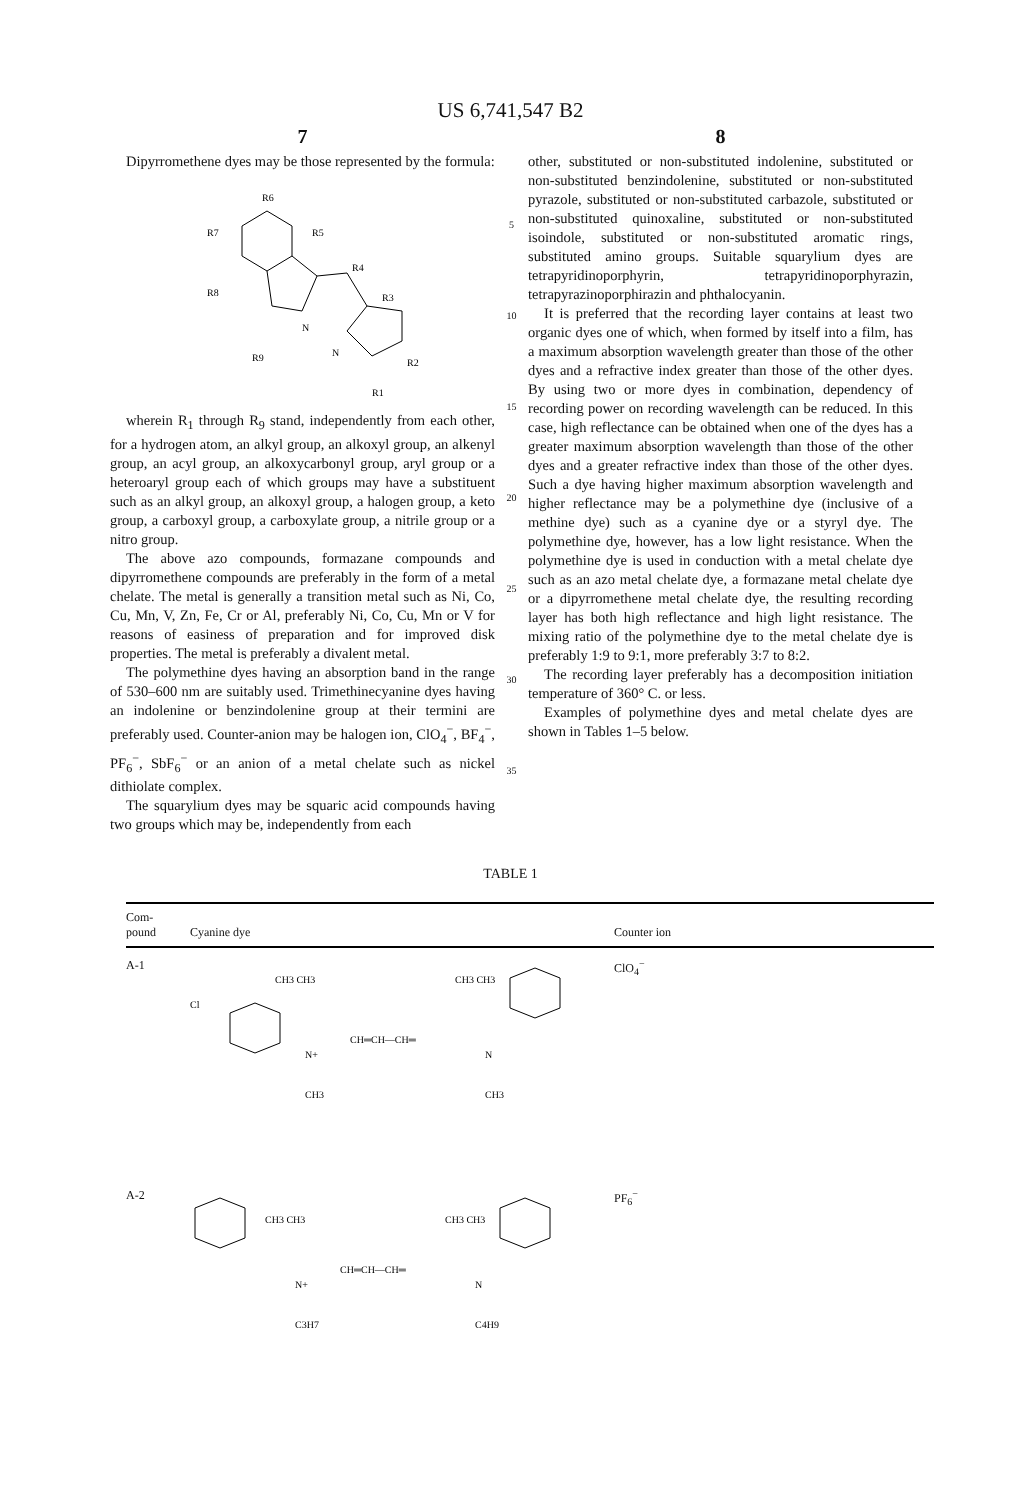US 6,741,547 B2
7
Dipyrromethene dyes may be those represented by the formula:
R6
R7
R5
R4
R8
R3
N
N
R9
R2
R1
wherein R<sub>1</sub> through R<sub>9</sub> stand, independently from each other, for a hydrogen atom, an alkyl group, an alkoxyl group, an alkenyl group, an acyl group, an alkoxycarbonyl group, aryl group or a heteroaryl group each of which groups may have a substituent such as an alkyl group, an alkoxyl group, a halogen group, a keto group, a carboxyl group, a carboxylate group, a nitrile group or a nitro group.
The above azo compounds, formazane compounds and dipyrromethene compounds are preferably in the form of a metal chelate. The metal is generally a transition metal such as Ni, Co, Cu, Mn, V, Zn, Fe, Cr or Al, preferably Ni, Co, Cu, Mn or V for reasons of easiness of preparation and for improved disk properties. The metal is preferably a divalent metal.
The polymethine dyes having an absorption band in the range of 530–600 nm are suitably used. Trimethinecyanine dyes having an indolenine or benzindolenine group at their termini are preferably used. Counter-anion may be halogen ion, ClO<sub>4</sub><sup>−</sup>, BF<sub>4</sub><sup>−</sup>, PF<sub>6</sub><sup>−</sup>, SbF<sub>6</sub><sup>−</sup> or an anion of a metal chelate such as nickel dithiolate complex.
The squarylium dyes may be squaric acid compounds having two groups which may be, independently from each
5
10
15
20
25
30
35
8
other, substituted or non-substituted indolenine, substituted or non-substituted benzindolenine, substituted or non-substituted pyrazole, substituted or non-substituted carbazole, substituted or non-substituted quinoxaline, substituted or non-substituted isoindole, substituted or non-substituted aromatic rings, substituted amino groups. Suitable squarylium dyes are tetrapyridinoporphyrin, tetrapyridinoporphyrazin, tetrapyrazinoporphirazin and phthalocyanin.
It is preferred that the recording layer contains at least two organic dyes one of which, when formed by itself into a film, has a maximum absorption wavelength greater than those of the other dyes and a refractive index greater than those of the other dyes. By using two or more dyes in combination, dependency of recording power on recording wavelength can be reduced. In this case, high reflectance can be obtained when one of the dyes has a greater maximum absorption wavelength than those of the other dyes and a greater refractive index than those of the other dyes. Such a dye having higher maximum absorption wavelength and higher reflectance may be a polymethine dye (inclusive of a methine dye) such as a cyanine dye or a styryl dye. The polymethine dye, however, has a low light resistance. When the polymethine dye is used in conduction with a metal chelate dye such as an azo metal chelate dye, a formazane metal chelate dye or a dipyrromethene metal chelate dye, the resulting recording layer has both high reflectance and high light resistance. The mixing ratio of the polymethine dye to the metal chelate dye is preferably 1:9 to 9:1, more preferably 3:7 to 8:2.
The recording layer preferably has a decomposition initiation temperature of 360° C. or less.
Examples of polymethine dyes and metal chelate dyes are shown in Tables 1–5 below.
TABLE 1
| Com- pound | Cyanine dye | Counter ion |
| --- | --- | --- |
| A-1 | Cl CH3 CH3 CH═CH—CH═ N+ CH3 CH3 CH3 N CH3 | ClO<sub>4</sub><sup>−</sup> |
| A-2 | CH3 CH3 CH═CH—CH═ N+ C3H7 CH3 CH3 N C4H9 | PF<sub>6</sub><sup>−</sup> |